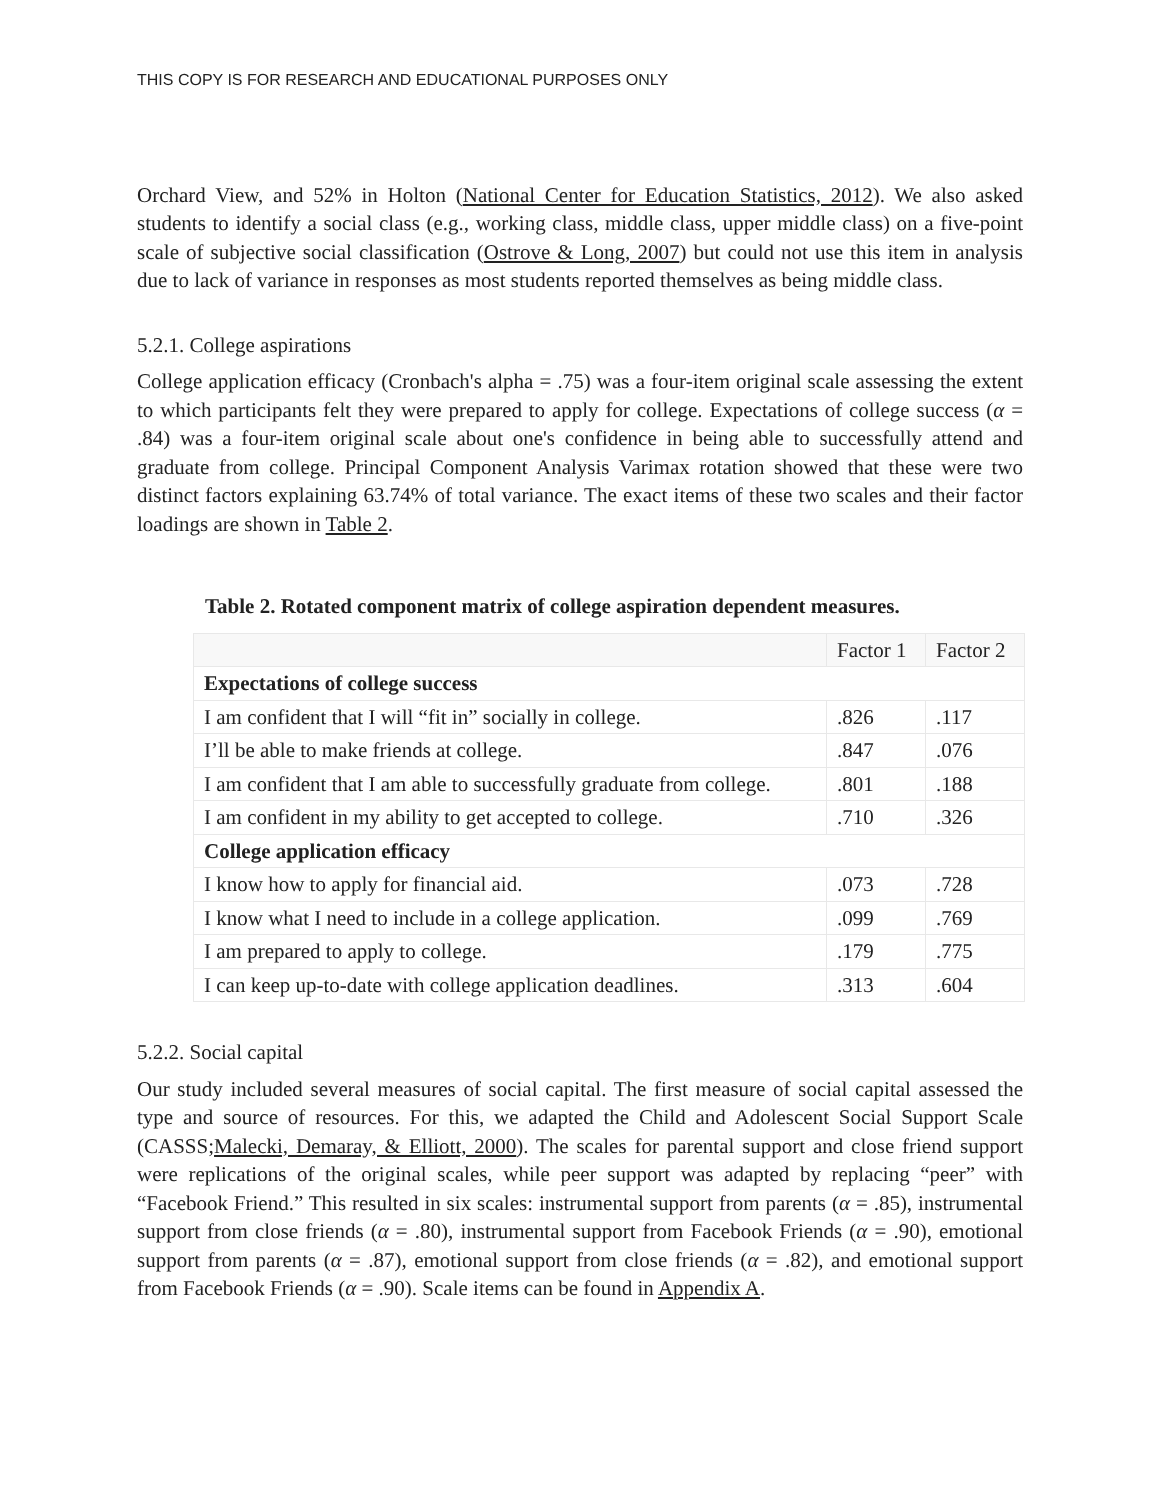THIS COPY IS FOR RESEARCH AND EDUCATIONAL PURPOSES ONLY
Orchard View, and 52% in Holton (National Center for Education Statistics, 2012). We also asked students to identify a social class (e.g., working class, middle class, upper middle class) on a five-point scale of subjective social classification (Ostrove & Long, 2007) but could not use this item in analysis due to lack of variance in responses as most students reported themselves as being middle class.
5.2.1. College aspirations
College application efficacy (Cronbach's alpha = .75) was a four-item original scale assessing the extent to which participants felt they were prepared to apply for college. Expectations of college success (α = .84) was a four-item original scale about one's confidence in being able to successfully attend and graduate from college. Principal Component Analysis Varimax rotation showed that these were two distinct factors explaining 63.74% of total variance. The exact items of these two scales and their factor loadings are shown in Table 2.
Table 2. Rotated component matrix of college aspiration dependent measures.
| | Factor 1 | Factor 2 |
| --- | --- | --- |
| Expectations of college success | | |
| I am confident that I will “fit in” socially in college. | .826 | .117 |
| I’ll be able to make friends at college. | .847 | .076 |
| I am confident that I am able to successfully graduate from college. | .801 | .188 |
| I am confident in my ability to get accepted to college. | .710 | .326 |
| College application efficacy | | |
| I know how to apply for financial aid. | .073 | .728 |
| I know what I need to include in a college application. | .099 | .769 |
| I am prepared to apply to college. | .179 | .775 |
| I can keep up-to-date with college application deadlines. | .313 | .604 |
5.2.2. Social capital
Our study included several measures of social capital. The first measure of social capital assessed the type and source of resources. For this, we adapted the Child and Adolescent Social Support Scale (CASSS;Malecki, Demaray, & Elliott, 2000). The scales for parental support and close friend support were replications of the original scales, while peer support was adapted by replacing “peer” with “Facebook Friend.” This resulted in six scales: instrumental support from parents (α = .85), instrumental support from close friends (α = .80), instrumental support from Facebook Friends (α = .90), emotional support from parents (α = .87), emotional support from close friends (α = .82), and emotional support from Facebook Friends (α = .90). Scale items can be found in Appendix A.